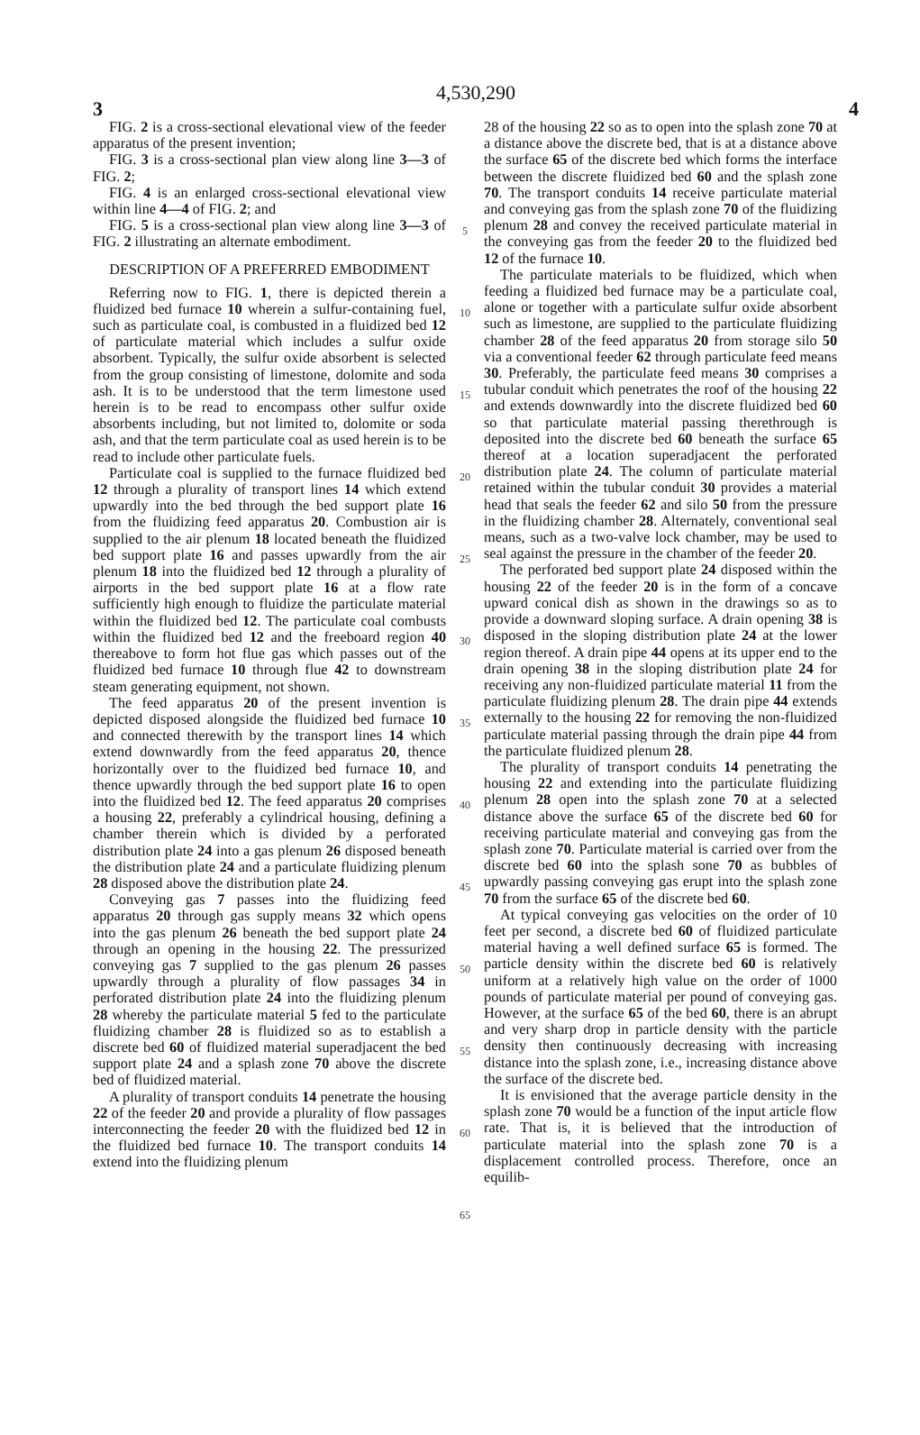3 4,530,290 4
FIG. 2 is a cross-sectional elevational view of the feeder apparatus of the present invention;
FIG. 3 is a cross-sectional plan view along line 3—3 of FIG. 2;
FIG. 4 is an enlarged cross-sectional elevational view within line 4—4 of FIG. 2; and
FIG. 5 is a cross-sectional plan view along line 3—3 of FIG. 2 illustrating an alternate embodiment.
DESCRIPTION OF A PREFERRED EMBODIMENT
Referring now to FIG. 1, there is depicted therein a fluidized bed furnace 10 wherein a sulfur-containing fuel, such as particulate coal, is combusted in a fluidized bed 12 of particulate material which includes a sulfur oxide absorbent. Typically, the sulfur oxide absorbent is selected from the group consisting of limestone, dolomite and soda ash. It is to be understood that the term limestone used herein is to be read to encompass other sulfur oxide absorbents including, but not limited to, dolomite or soda ash, and that the term particulate coal as used herein is to be read to include other particulate fuels.
Particulate coal is supplied to the furnace fluidized bed 12 through a plurality of transport lines 14 which extend upwardly into the bed through the bed support plate 16 from the fluidizing feed apparatus 20. Combustion air is supplied to the air plenum 18 located beneath the fluidized bed support plate 16 and passes upwardly from the air plenum 18 into the fluidized bed 12 through a plurality of airports in the bed support plate 16 at a flow rate sufficiently high enough to fluidize the particulate material within the fluidized bed 12. The particulate coal combusts within the fluidized bed 12 and the freeboard region 40 thereabove to form hot flue gas which passes out of the fluidized bed furnace 10 through flue 42 to downstream steam generating equipment, not shown.
The feed apparatus 20 of the present invention is depicted disposed alongside the fluidized bed furnace 10 and connected therewith by the transport lines 14 which extend downwardly from the feed apparatus 20, thence horizontally over to the fluidized bed furnace 10, and thence upwardly through the bed support plate 16 to open into the fluidized bed 12. The feed apparatus 20 comprises a housing 22, preferably a cylindrical housing, defining a chamber therein which is divided by a perforated distribution plate 24 into a gas plenum 26 disposed beneath the distribution plate 24 and a particulate fluidizing plenum 28 disposed above the distribution plate 24.
Conveying gas 7 passes into the fluidizing feed apparatus 20 through gas supply means 32 which opens into the gas plenum 26 beneath the bed support plate 24 through an opening in the housing 22. The pressurized conveying gas 7 supplied to the gas plenum 26 passes upwardly through a plurality of flow passages 34 in perforated distribution plate 24 into the fluidizing plenum 28 whereby the particulate material 5 fed to the particulate fluidizing chamber 28 is fluidized so as to establish a discrete bed 60 of fluidized material superadjacent the bed support plate 24 and a splash zone 70 above the discrete bed of fluidized material.
A plurality of transport conduits 14 penetrate the housing 22 of the feeder 20 and provide a plurality of flow passages interconnecting the feeder 20 with the fluidized bed 12 in the fluidized bed furnace 10. The transport conduits 14 extend into the fluidizing plenum
5
10
15
20
25
30
35
40
45
50
55
60
65
28 of the housing 22 so as to open into the splash zone 70 at a distance above the discrete bed, that is at a distance above the surface 65 of the discrete bed which forms the interface between the discrete fluidized bed 60 and the splash zone 70. The transport conduits 14 receive particulate material and conveying gas from the splash zone 70 of the fluidizing plenum 28 and convey the received particulate material in the conveying gas from the feeder 20 to the fluidized bed 12 of the furnace 10.
The particulate materials to be fluidized, which when feeding a fluidized bed furnace may be a particulate coal, alone or together with a particulate sulfur oxide absorbent such as limestone, are supplied to the particulate fluidizing chamber 28 of the feed apparatus 20 from storage silo 50 via a conventional feeder 62 through particulate feed means 30. Preferably, the particulate feed means 30 comprises a tubular conduit which penetrates the roof of the housing 22 and extends downwardly into the discrete fluidized bed 60 so that particulate material passing therethrough is deposited into the discrete bed 60 beneath the surface 65 thereof at a location superadjacent the perforated distribution plate 24. The column of particulate material retained within the tubular conduit 30 provides a material head that seals the feeder 62 and silo 50 from the pressure in the fluidizing chamber 28. Alternately, conventional seal means, such as a two-valve lock chamber, may be used to seal against the pressure in the chamber of the feeder 20.
The perforated bed support plate 24 disposed within the housing 22 of the feeder 20 is in the form of a concave upward conical dish as shown in the drawings so as to provide a downward sloping surface. A drain opening 38 is disposed in the sloping distribution plate 24 at the lower region thereof. A drain pipe 44 opens at its upper end to the drain opening 38 in the sloping distribution plate 24 for receiving any non-fluidized particulate material 11 from the particulate fluidizing plenum 28. The drain pipe 44 extends externally to the housing 22 for removing the non-fluidized particulate material passing through the drain pipe 44 from the particulate fluidized plenum 28.
The plurality of transport conduits 14 penetrating the housing 22 and extending into the particulate fluidizing plenum 28 open into the splash zone 70 at a selected distance above the surface 65 of the discrete bed 60 for receiving particulate material and conveying gas from the splash zone 70. Particulate material is carried over from the discrete bed 60 into the splash sone 70 as bubbles of upwardly passing conveying gas erupt into the splash zone 70 from the surface 65 of the discrete bed 60.
At typical conveying gas velocities on the order of 10 feet per second, a discrete bed 60 of fluidized particulate material having a well defined surface 65 is formed. The particle density within the discrete bed 60 is relatively uniform at a relatively high value on the order of 1000 pounds of particulate material per pound of conveying gas. However, at the surface 65 of the bed 60, there is an abrupt and very sharp drop in particle density with the particle density then continuously decreasing with increasing distance into the splash zone, i.e., increasing distance above the surface of the discrete bed.
It is envisioned that the average particle density in the splash zone 70 would be a function of the input article flow rate. That is, it is believed that the introduction of particulate material into the splash zone 70 is a displacement controlled process. Therefore, once an equilib-